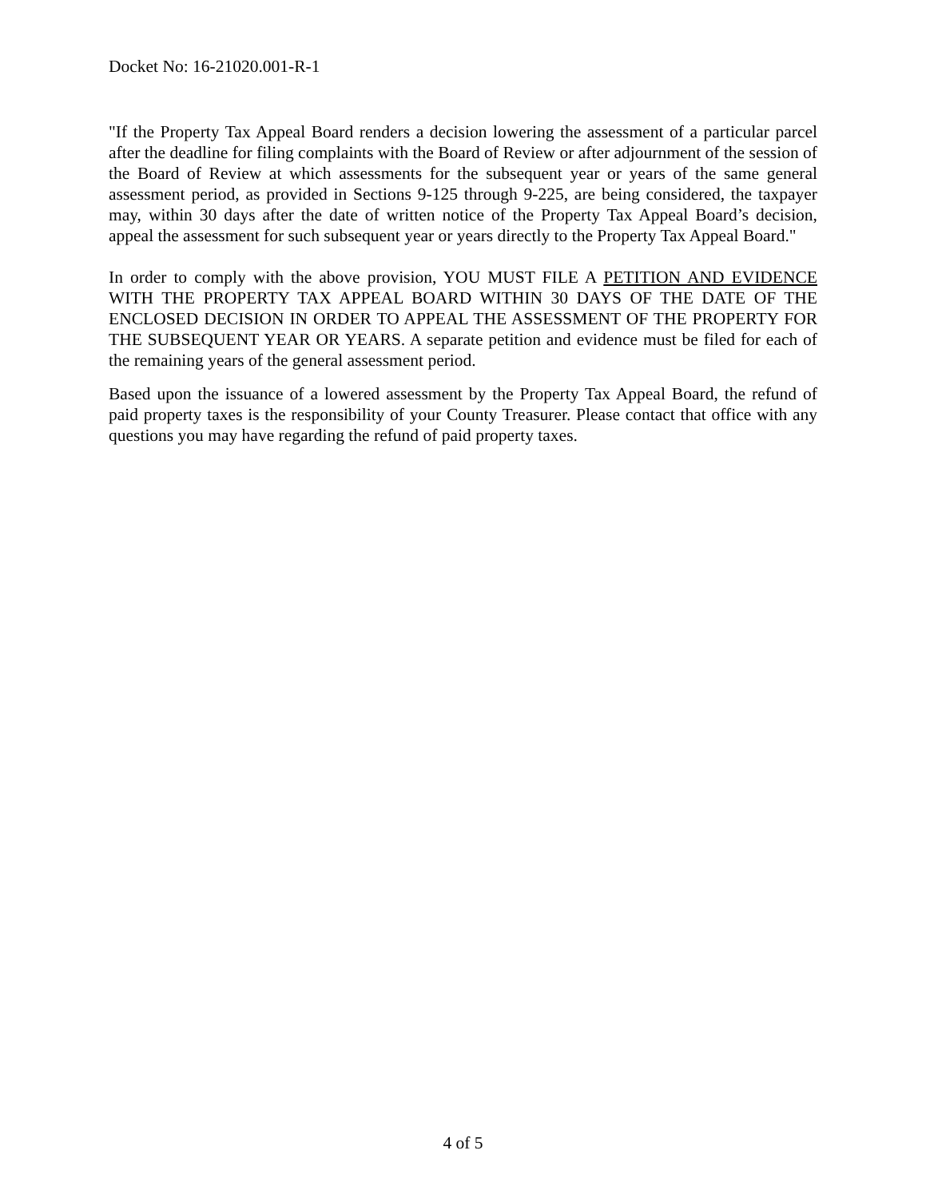Docket No: 16-21020.001-R-1
"If the Property Tax Appeal Board renders a decision lowering the assessment of a particular parcel after the deadline for filing complaints with the Board of Review or after adjournment of the session of the Board of Review at which assessments for the subsequent year or years of the same general assessment period, as provided in Sections 9-125 through 9-225, are being considered, the taxpayer may, within 30 days after the date of written notice of the Property Tax Appeal Board’s decision, appeal the assessment for such subsequent year or years directly to the Property Tax Appeal Board."
In order to comply with the above provision, YOU MUST FILE A PETITION AND EVIDENCE WITH THE PROPERTY TAX APPEAL BOARD WITHIN 30 DAYS OF THE DATE OF THE ENCLOSED DECISION IN ORDER TO APPEAL THE ASSESSMENT OF THE PROPERTY FOR THE SUBSEQUENT YEAR OR YEARS. A separate petition and evidence must be filed for each of the remaining years of the general assessment period.
Based upon the issuance of a lowered assessment by the Property Tax Appeal Board, the refund of paid property taxes is the responsibility of your County Treasurer. Please contact that office with any questions you may have regarding the refund of paid property taxes.
4 of 5